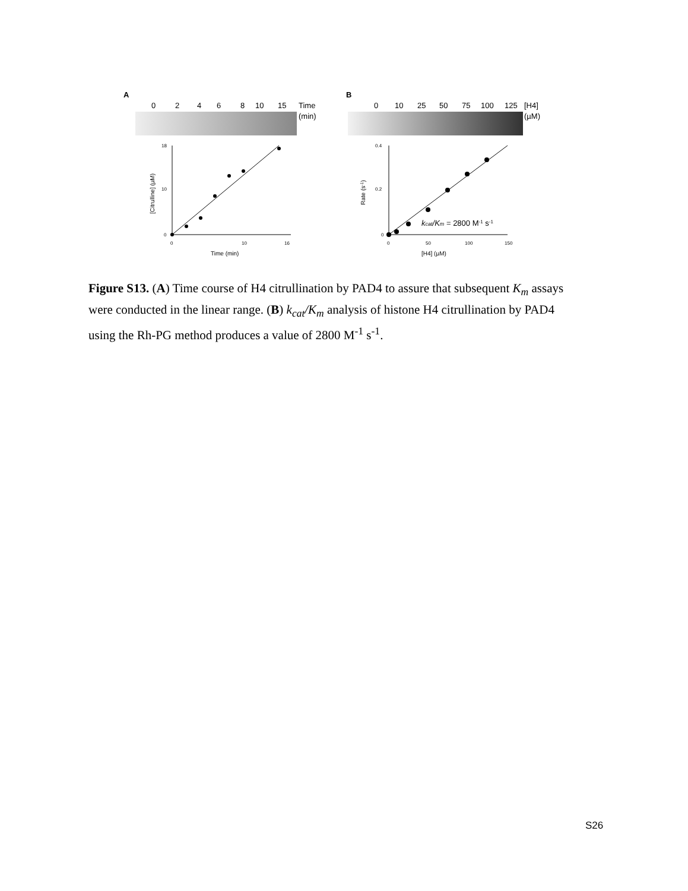A
0
2
4
6
8
10
15
Time
(min)
18
10
0
0
10
16
Time (min)
[Citrulline] (µM)
B
0
10
25
50
75
100
125
[H4]
(µM)
0.4
0.2
0
0
50
100
150
[H4] (µM)
Rate (s-1)
kcat/Km = 2800 M-1 s-1
Figure S13. (A) Time course of H4 citrullination by PAD4 to assure that subsequent K<sub>m</sub> assays were conducted in the linear range. (B) k<sub>cat</sub>/K<sub>m</sub> analysis of histone H4 citrullination by PAD4 using the Rh-PG method produces a value of 2800 M<sup>-1</sup> s<sup>-1</sup>.
S26